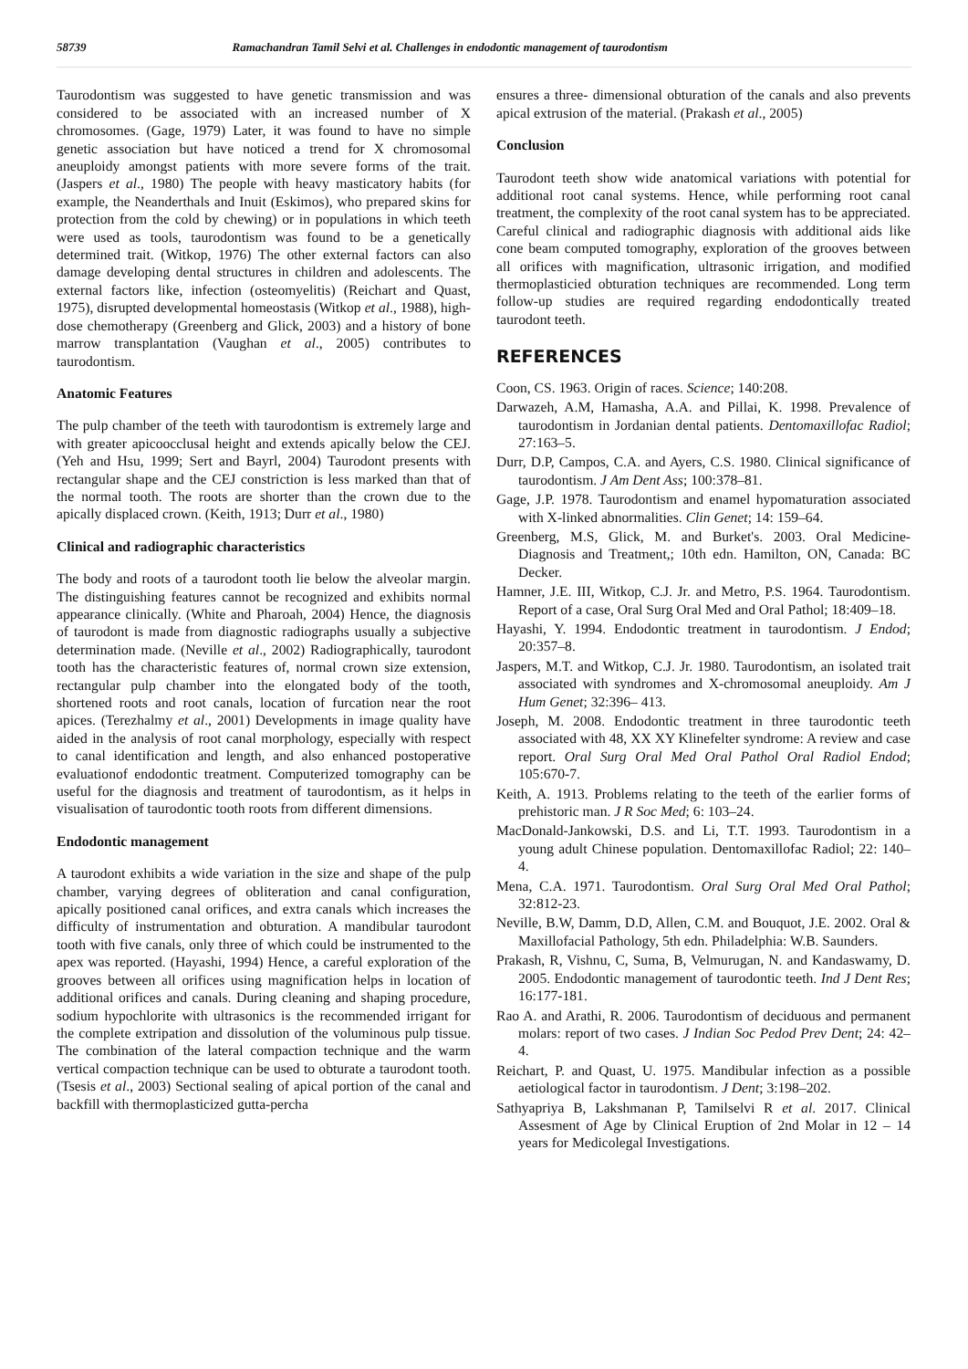58739 Ramachandran Tamil Selvi et al. Challenges in endodontic management of taurodontism
Taurodontism was suggested to have genetic transmission and was considered to be associated with an increased number of X chromosomes. (Gage, 1979) Later, it was found to have no simple genetic association but have noticed a trend for X chromosomal aneuploidy amongst patients with more severe forms of the trait. (Jaspers et al., 1980) The people with heavy masticatory habits (for example, the Neanderthals and Inuit (Eskimos), who prepared skins for protection from the cold by chewing) or in populations in which teeth were used as tools, taurodontism was found to be a genetically determined trait. (Witkop, 1976) The other external factors can also damage developing dental structures in children and adolescents. The external factors like, infection (osteomyelitis) (Reichart and Quast, 1975), disrupted developmental homeostasis (Witkop et al., 1988), high-dose chemotherapy (Greenberg and Glick, 2003) and a history of bone marrow transplantation (Vaughan et al., 2005) contributes to taurodontism.
Anatomic Features
The pulp chamber of the teeth with taurodontism is extremely large and with greater apicoocclusal height and extends apically below the CEJ. (Yeh and Hsu, 1999; Sert and Bayrl, 2004) Taurodont presents with rectangular shape and the CEJ constriction is less marked than that of the normal tooth. The roots are shorter than the crown due to the apically displaced crown. (Keith, 1913; Durr et al., 1980)
Clinical and radiographic characteristics
The body and roots of a taurodont tooth lie below the alveolar margin. The distinguishing features cannot be recognized and exhibits normal appearance clinically. (White and Pharoah, 2004) Hence, the diagnosis of taurodont is made from diagnostic radiographs usually a subjective determination made. (Neville et al., 2002) Radiographically, taurodont tooth has the characteristic features of, normal crown size extension, rectangular pulp chamber into the elongated body of the tooth, shortened roots and root canals, location of furcation near the root apices. (Terezhalmy et al., 2001) Developments in image quality have aided in the analysis of root canal morphology, especially with respect to canal identification and length, and also enhanced postoperative evaluationof endodontic treatment. Computerized tomography can be useful for the diagnosis and treatment of taurodontism, as it helps in visualisation of taurodontic tooth roots from different dimensions.
Endodontic management
A taurodont exhibits a wide variation in the size and shape of the pulp chamber, varying degrees of obliteration and canal configuration, apically positioned canal orifices, and extra canals which increases the difficulty of instrumentation and obturation. A mandibular taurodont tooth with five canals, only three of which could be instrumented to the apex was reported. (Hayashi, 1994) Hence, a careful exploration of the grooves between all orifices using magnification helps in location of additional orifices and canals. During cleaning and shaping procedure, sodium hypochlorite with ultrasonics is the recommended irrigant for the complete extripation and dissolution of the voluminous pulp tissue. The combination of the lateral compaction technique and the warm vertical compaction technique can be used to obturate a taurodont tooth. (Tsesis et al., 2003) Sectional sealing of apical portion of the canal and backfill with thermoplasticized gutta-percha
ensures a three- dimensional obturation of the canals and also prevents apical extrusion of the material. (Prakash et al., 2005)
Conclusion
Taurodont teeth show wide anatomical variations with potential for additional root canal systems. Hence, while performing root canal treatment, the complexity of the root canal system has to be appreciated. Careful clinical and radiographic diagnosis with additional aids like cone beam computed tomography, exploration of the grooves between all orifices with magnification, ultrasonic irrigation, and modified thermoplasticied obturation techniques are recommended. Long term follow-up studies are required regarding endodontically treated taurodont teeth.
REFERENCES
Coon, CS. 1963. Origin of races. Science; 140:208.
Darwazeh, A.M, Hamasha, A.A. and Pillai, K. 1998. Prevalence of taurodontism in Jordanian dental patients. Dentomaxillofac Radiol; 27:163–5.
Durr, D.P, Campos, C.A. and Ayers, C.S. 1980. Clinical significance of taurodontism. J Am Dent Ass; 100:378–81.
Gage, J.P. 1978. Taurodontism and enamel hypomaturation associated with X-linked abnormalities. Clin Genet; 14: 159–64.
Greenberg, M.S, Glick, M. and Burket's. 2003. Oral Medicine-Diagnosis and Treatment,; 10th edn. Hamilton, ON, Canada: BC Decker.
Hamner, J.E. III, Witkop, C.J. Jr. and Metro, P.S. 1964. Taurodontism. Report of a case, Oral Surg Oral Med and Oral Pathol; 18:409–18.
Hayashi, Y. 1994. Endodontic treatment in taurodontism. J Endod; 20:357–8.
Jaspers, M.T. and Witkop, C.J. Jr. 1980. Taurodontism, an isolated trait associated with syndromes and X-chromosomal aneuploidy. Am J Hum Genet; 32:396– 413.
Joseph, M. 2008. Endodontic treatment in three taurodontic teeth associated with 48, XX XY Klinefelter syndrome: A review and case report. Oral Surg Oral Med Oral Pathol Oral Radiol Endod; 105:670-7.
Keith, A. 1913. Problems relating to the teeth of the earlier forms of prehistoric man. J R Soc Med; 6: 103–24.
MacDonald-Jankowski, D.S. and Li, T.T. 1993. Taurodontism in a young adult Chinese population. Dentomaxillofac Radiol; 22: 140–4.
Mena, C.A. 1971. Taurodontism. Oral Surg Oral Med Oral Pathol; 32:812-23.
Neville, B.W, Damm, D.D, Allen, C.M. and Bouquot, J.E. 2002. Oral & Maxillofacial Pathology, 5th edn. Philadelphia: W.B. Saunders.
Prakash, R, Vishnu, C, Suma, B, Velmurugan, N. and Kandaswamy, D. 2005. Endodontic management of taurodontic teeth. Ind J Dent Res; 16:177-181.
Rao A. and Arathi, R. 2006. Taurodontism of deciduous and permanent molars: report of two cases. J Indian Soc Pedod Prev Dent; 24: 42–4.
Reichart, P. and Quast, U. 1975. Mandibular infection as a possible aetiological factor in taurodontism. J Dent; 3:198–202.
Sathyapriya B, Lakshmanan P, Tamilselvi R et al. 2017. Clinical Assesment of Age by Clinical Eruption of 2nd Molar in 12 – 14 years for Medicolegal Investigations.